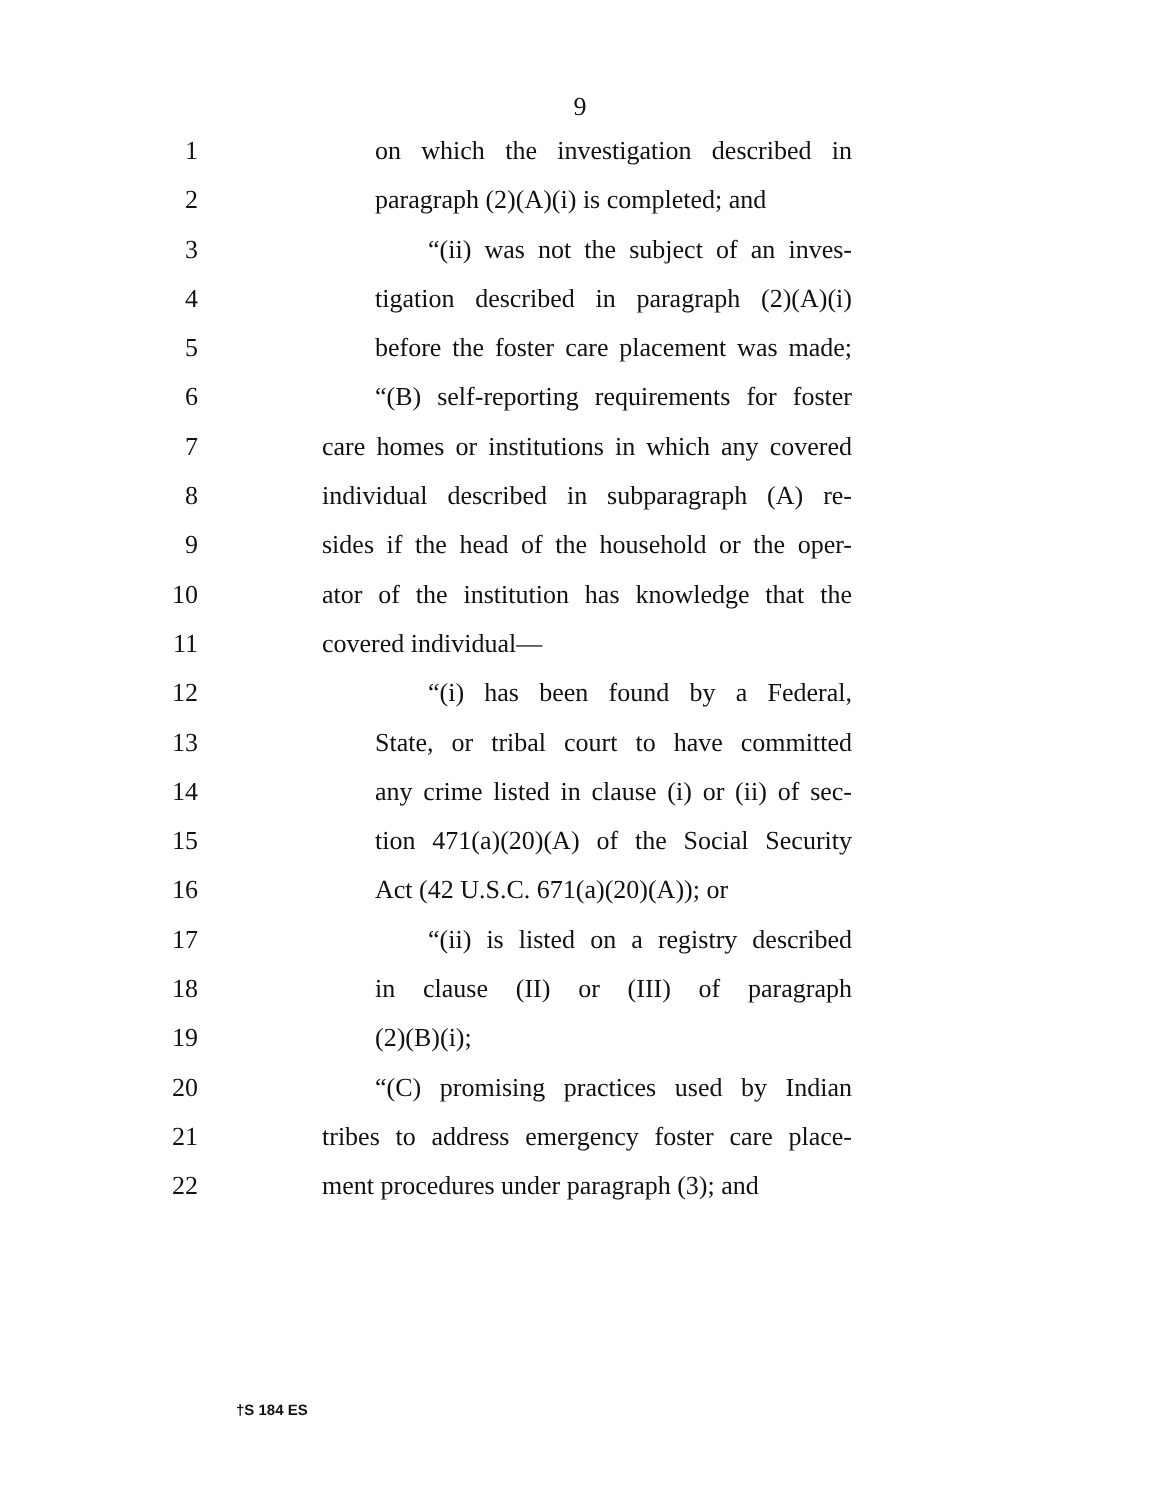9
1 on which the investigation described in
2 paragraph (2)(A)(i) is completed; and
3 “(ii) was not the subject of an inves-
4 tigation described in paragraph (2)(A)(i)
5 before the foster care placement was made;
6 “(B) self-reporting requirements for foster
7 care homes or institutions in which any covered
8 individual described in subparagraph (A) re-
9 sides if the head of the household or the oper-
10 ator of the institution has knowledge that the
11 covered individual—
12 “(i) has been found by a Federal,
13 State, or tribal court to have committed
14 any crime listed in clause (i) or (ii) of sec-
15 tion 471(a)(20)(A) of the Social Security
16 Act (42 U.S.C. 671(a)(20)(A)); or
17 “(ii) is listed on a registry described
18 in clause (II) or (III) of paragraph
19 (2)(B)(i);
20 “(C) promising practices used by Indian
21 tribes to address emergency foster care place-
22 ment procedures under paragraph (3); and
†S 184 ES